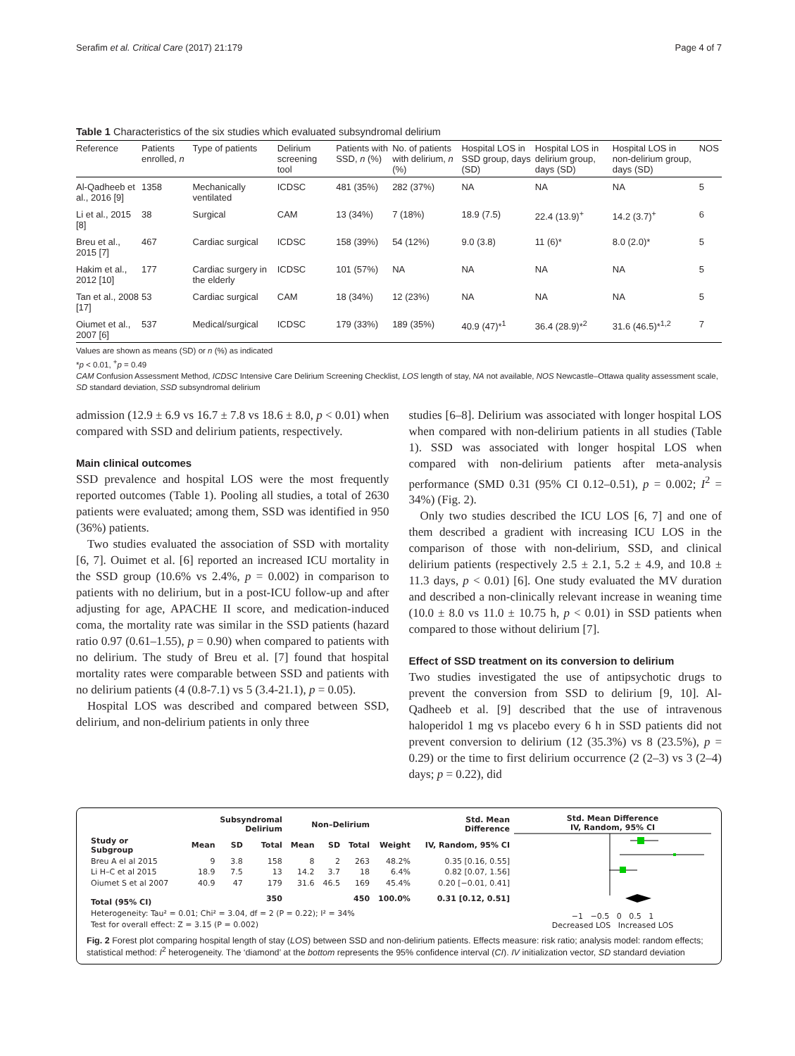Serafim et al. Critical Care (2017) 21:179 Page 4 of 7
Table 1 Characteristics of the six studies which evaluated subsyndromal delirium
| Reference | Patients enrolled, n | Type of patients | Delirium screening tool | Patients with SSD, n (%) | No. of patients with delirium, n (%) | Hospital LOS in SSD group, days (SD) | Hospital LOS in delirium group, days (SD) | Hospital LOS in non-delirium group, days (SD) | NOS |
| --- | --- | --- | --- | --- | --- | --- | --- | --- | --- |
| Al-Qadheeb et al., 2016 [9] | 1358 | Mechanically ventilated | ICDSC | 481 (35%) | 282 (37%) | NA | NA | NA | 5 |
| Li et al., 2015 [8] | 38 | Surgical | CAM | 13 (34%) | 7 (18%) | 18.9 (7.5) | 22.4 (13.9)<sup>+</sup> | 14.2 (3.7)<sup>+</sup> | 6 |
| Breu et al., 2015 [7] | 467 | Cardiac surgical | ICDSC | 158 (39%) | 54 (12%) | 9.0 (3.8) | 11 (6)* | 8.0 (2.0)* | 5 |
| Hakim et al., 2012 [10] | 177 | Cardiac surgery in the elderly | ICDSC | 101 (57%) | NA | NA | NA | NA | 5 |
| Tan et al., 2008 [17] | 53 | Cardiac surgical | CAM | 18 (34%) | 12 (23%) | NA | NA | NA | 5 |
| Oiumet et al., 2007 [6] | 537 | Medical/surgical | ICDSC | 179 (33%) | 189 (35%) | 40.9 (47)*<sup>1</sup> | 36.4 (28.9)*<sup>2</sup> | 31.6 (46.5)*<sup>1,2</sup> | 7 |
Values are shown as means (SD) or n (%) as indicated
*p < 0.01, <sup>+</sup>p = 0.49
CAM Confusion Assessment Method, ICDSC Intensive Care Delirium Screening Checklist, LOS length of stay, NA not available, NOS Newcastle–Ottawa quality assessment scale, SD standard deviation, SSD subsyndromal delirium
admission (12.9 ± 6.9 vs 16.7 ± 7.8 vs 18.6 ± 8.0, p < 0.01) when compared with SSD and delirium patients, respectively.
Main clinical outcomes
SSD prevalence and hospital LOS were the most frequently reported outcomes (Table 1). Pooling all studies, a total of 2630 patients were evaluated; among them, SSD was identified in 950 (36%) patients.
Two studies evaluated the association of SSD with mortality [6, 7]. Ouimet et al. [6] reported an increased ICU mortality in the SSD group (10.6% vs 2.4%, p = 0.002) in comparison to patients with no delirium, but in a post-ICU follow-up and after adjusting for age, APACHE II score, and medication-induced coma, the mortality rate was similar in the SSD patients (hazard ratio 0.97 (0.61–1.55), p = 0.90) when compared to patients with no delirium. The study of Breu et al. [7] found that hospital mortality rates were comparable between SSD and patients with no delirium patients (4 (0.8-7.1) vs 5 (3.4-21.1), p = 0.05).
Hospital LOS was described and compared between SSD, delirium, and non-delirium patients in only three
studies [6–8]. Delirium was associated with longer hospital LOS when compared with non-delirium patients in all studies (Table 1). SSD was associated with longer hospital LOS when compared with non-delirium patients after meta-analysis performance (SMD 0.31 (95% CI 0.12–0.51), p = 0.002; I<sup>2</sup> = 34%) (Fig. 2).
Only two studies described the ICU LOS [6, 7] and one of them described a gradient with increasing ICU LOS in the comparison of those with non-delirium, SSD, and clinical delirium patients (respectively 2.5 ± 2.1, 5.2 ± 4.9, and 10.8 ± 11.3 days, p < 0.01) [6]. One study evaluated the MV duration and described a non-clinically relevant increase in weaning time (10.0 ± 8.0 vs 11.0 ± 10.75 h, p < 0.01) in SSD patients when compared to those without delirium [7].
Effect of SSD treatment on its conversion to delirium
Two studies investigated the use of antipsychotic drugs to prevent the conversion from SSD to delirium [9, 10]. Al-Qadheeb et al. [9] described that the use of intravenous haloperidol 1 mg vs placebo every 6 h in SSD patients did not prevent conversion to delirium (12 (35.3%) vs 8 (23.5%), p = 0.29) or the time to first delirium occurrence (2 (2–3) vs 3 (2–4) days; p = 0.22), did
| | Subsyndromal Delirium | | | Non–Delirium | | | | Std. Mean Difference |
| --- | --- | --- | --- | --- | --- | --- | --- | --- |
| Study or Subgroup | Mean | SD | Total | Mean | SD | Total | Weight | IV, Random, 95% CI |
| Breu A el al 2015 | 9 | 3.8 | 158 | 8 | 2 | 263 | 48.2% | 0.35 [0.16, 0.55] |
| Li H–C et al 2015 | 18.9 | 7.5 | 13 | 14.2 | 3.7 | 18 | 6.4% | 0.82 [0.07, 1.56] |
| Oiumet S et al 2007 | 40.9 | 47 | 179 | 31.6 | 46.5 | 169 | 45.4% | 0.20 [−0.01, 0.41] |
| Total (95% CI) | | | 350 | | | 450 | 100.0% | 0.31 [0.12, 0.51] |
| Heterogeneity: Tau² = 0.01; Chi² = 3.04, df = 2 (P = 0.22); I² = 34% | | | | | | | | |
| Test for overall effect: Z = 3.15 (P = 0.002) | | | | | | | | |
Std. Mean Difference
IV, Random, 95% CI
−1 −0.5 0 0.5 1
Decreased LOS Increased LOS
Fig. 2 Forest plot comparing hospital length of stay (LOS) between SSD and non-delirium patients. Effects measure: risk ratio; analysis model: random effects; statistical method: I<sup>2</sup> heterogeneity. The ‘diamond’ at the bottom represents the 95% confidence interval (CI). IV initialization vector, SD standard deviation